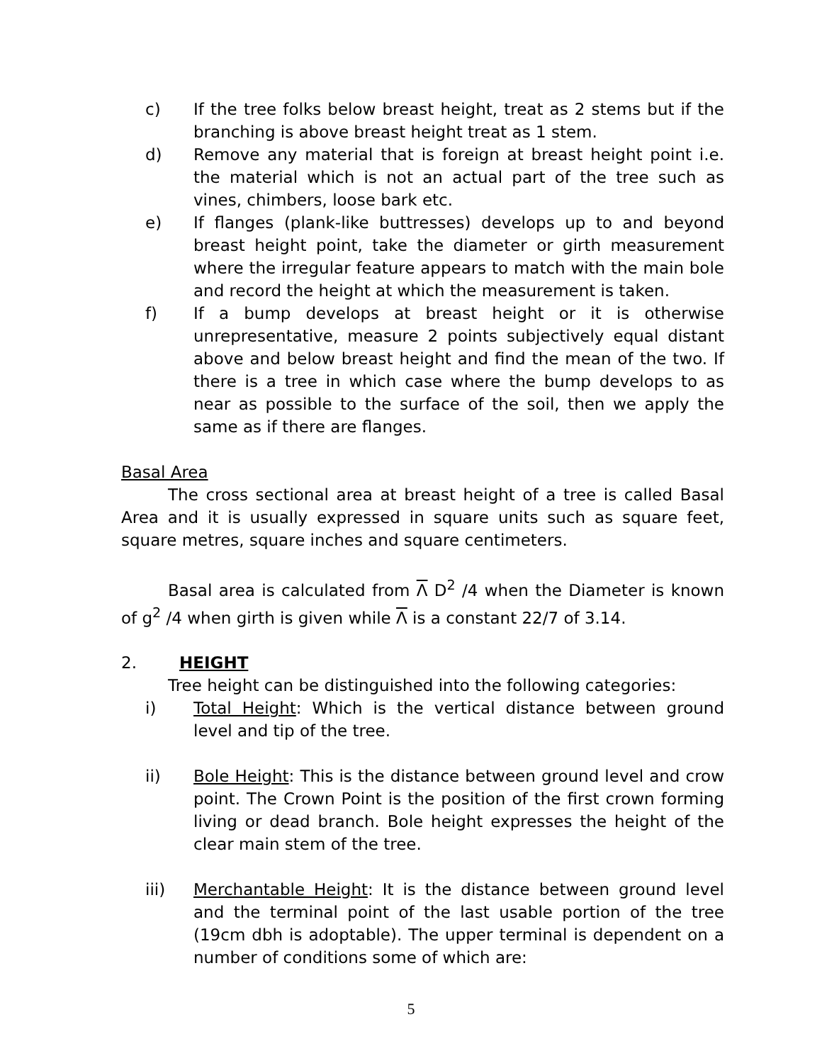c) If the tree folks below breast height, treat as 2 stems but if the branching is above breast height treat as 1 stem.
d) Remove any material that is foreign at breast height point i.e. the material which is not an actual part of the tree such as vines, chimbers, loose bark etc.
e) If flanges (plank-like buttresses) develops up to and beyond breast height point, take the diameter or girth measurement where the irregular feature appears to match with the main bole and record the height at which the measurement is taken.
f) If a bump develops at breast height or it is otherwise unrepresentative, measure 2 points subjectively equal distant above and below breast height and find the mean of the two. If there is a tree in which case where the bump develops to as near as possible to the surface of the soil, then we apply the same as if there are flanges.
Basal Area
The cross sectional area at breast height of a tree is called Basal Area and it is usually expressed in square units such as square feet, square metres, square inches and square centimeters.
Basal area is calculated from Λ D<sup>2</sup> /4 when the Diameter is known of g<sup>2</sup> /4 when girth is given while Λ is a constant 22/7 of 3.14.
2. HEIGHT
Tree height can be distinguished into the following categories:
i) Total Height: Which is the vertical distance between ground level and tip of the tree.
ii) Bole Height: This is the distance between ground level and crow point. The Crown Point is the position of the first crown forming living or dead branch. Bole height expresses the height of the clear main stem of the tree.
iii) Merchantable Height: It is the distance between ground level and the terminal point of the last usable portion of the tree (19cm dbh is adoptable). The upper terminal is dependent on a number of conditions some of which are:
5